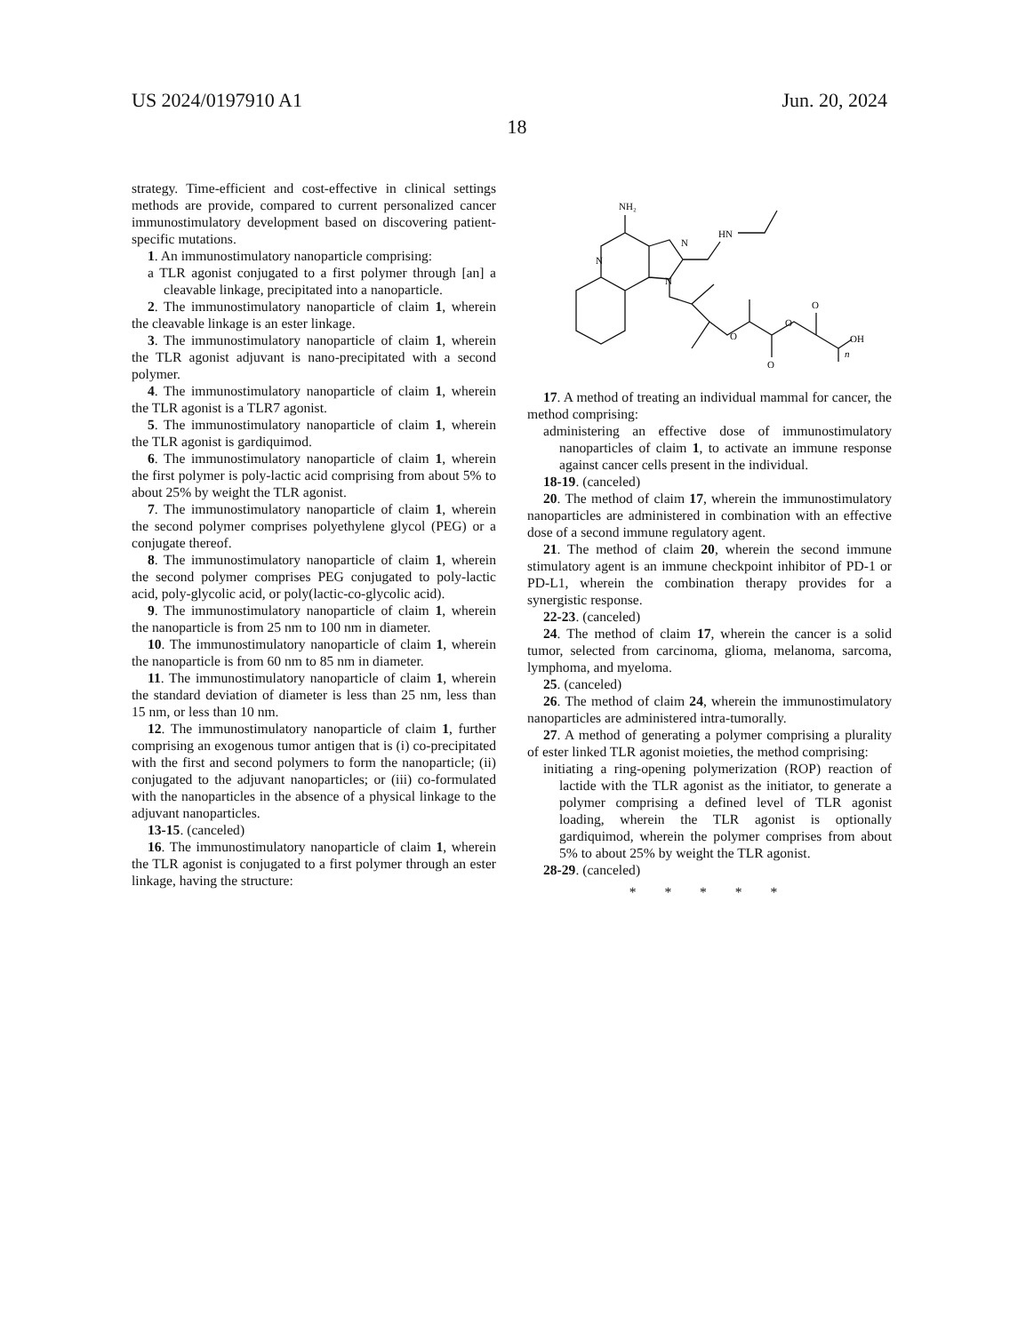US 2024/0197910 A1 Jun. 20, 2024
18
strategy. Time-efficient and cost-effective in clinical settings methods are provide, compared to current personalized cancer immunostimulatory development based on discovering patient-specific mutations.
1. An immunostimulatory nanoparticle comprising:
a TLR agonist conjugated to a first polymer through [an] a cleavable linkage, precipitated into a nanoparticle.
2. The immunostimulatory nanoparticle of claim 1, wherein the cleavable linkage is an ester linkage.
3. The immunostimulatory nanoparticle of claim 1, wherein the TLR agonist adjuvant is nano-precipitated with a second polymer.
4. The immunostimulatory nanoparticle of claim 1, wherein the TLR agonist is a TLR7 agonist.
5. The immunostimulatory nanoparticle of claim 1, wherein the TLR agonist is gardiquimod.
6. The immunostimulatory nanoparticle of claim 1, wherein the first polymer is poly-lactic acid comprising from about 5% to about 25% by weight the TLR agonist.
7. The immunostimulatory nanoparticle of claim 1, wherein the second polymer comprises polyethylene glycol (PEG) or a conjugate thereof.
8. The immunostimulatory nanoparticle of claim 1, wherein the second polymer comprises PEG conjugated to poly-lactic acid, poly-glycolic acid, or poly(lactic-co-glycolic acid).
9. The immunostimulatory nanoparticle of claim 1, wherein the nanoparticle is from 25 nm to 100 nm in diameter.
10. The immunostimulatory nanoparticle of claim 1, wherein the nanoparticle is from 60 nm to 85 nm in diameter.
11. The immunostimulatory nanoparticle of claim 1, wherein the standard deviation of diameter is less than 25 nm, less than 15 nm, or less than 10 nm.
12. The immunostimulatory nanoparticle of claim 1, further comprising an exogenous tumor antigen that is (i) co-precipitated with the first and second polymers to form the nanoparticle; (ii) conjugated to the adjuvant nanoparticles; or (iii) co-formulated with the nanoparticles in the absence of a physical linkage to the adjuvant nanoparticles.
13-15. (canceled)
16. The immunostimulatory nanoparticle of claim 1, wherein the TLR agonist is conjugated to a first polymer through an ester linkage, having the structure:
NH₂
N
N
N
HN
O
O
O
O
OH
n
17. A method of treating an individual mammal for cancer, the method comprising:
administering an effective dose of immunostimulatory nanoparticles of claim 1, to activate an immune response against cancer cells present in the individual.
18-19. (canceled)
20. The method of claim 17, wherein the immunostimulatory nanoparticles are administered in combination with an effective dose of a second immune regulatory agent.
21. The method of claim 20, wherein the second immune stimulatory agent is an immune checkpoint inhibitor of PD-1 or PD-L1, wherein the combination therapy provides for a synergistic response.
22-23. (canceled)
24. The method of claim 17, wherein the cancer is a solid tumor, selected from carcinoma, glioma, melanoma, sarcoma, lymphoma, and myeloma.
25. (canceled)
26. The method of claim 24, wherein the immunostimulatory nanoparticles are administered intra-tumorally.
27. A method of generating a polymer comprising a plurality of ester linked TLR agonist moieties, the method comprising:
initiating a ring-opening polymerization (ROP) reaction of lactide with the TLR agonist as the initiator, to generate a polymer comprising a defined level of TLR agonist loading, wherein the TLR agonist is optionally gardiquimod, wherein the polymer comprises from about 5% to about 25% by weight the TLR agonist.
28-29. (canceled)
* * * * *